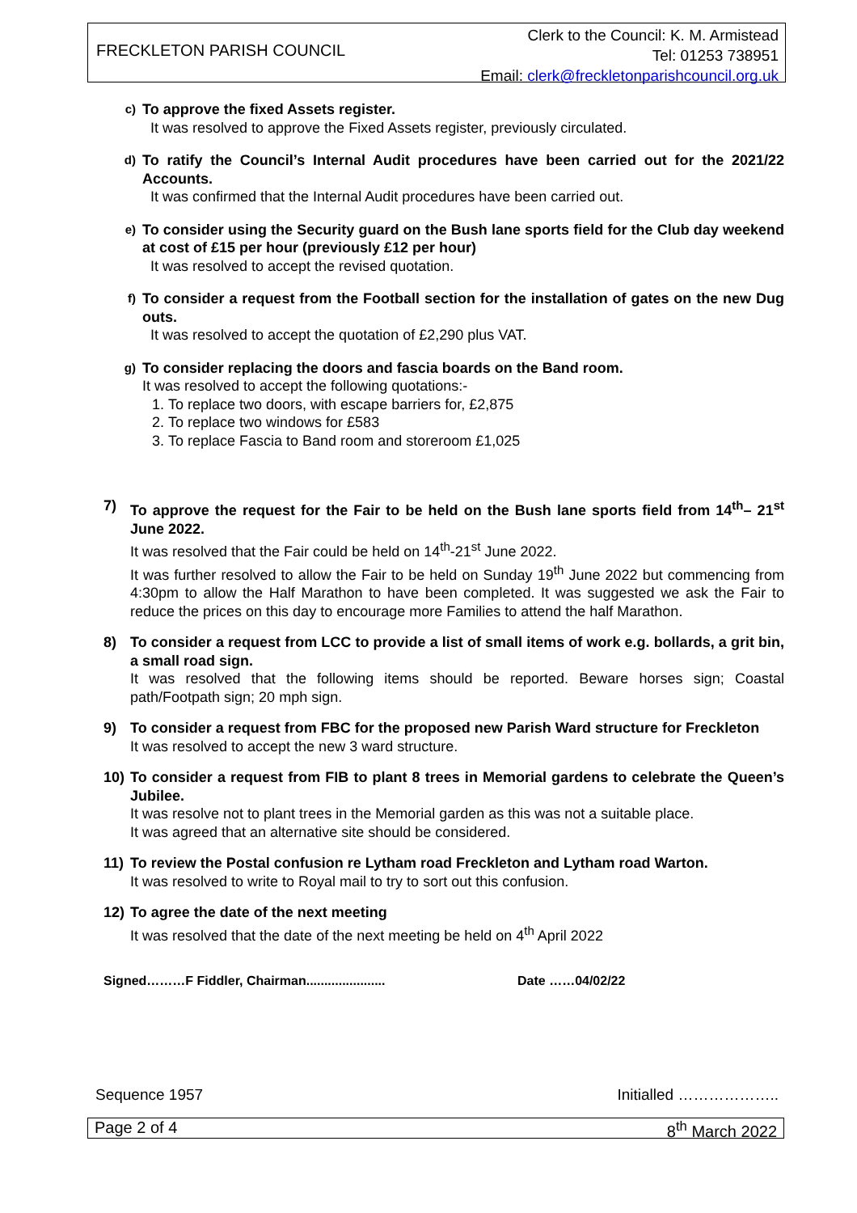FRECKLETON PARISH COUNCIL
Clerk to the Council: K. M. Armistead
Tel: 01253 738951
Email: clerk@freckletonparishcouncil.org.uk
c)
To approve the fixed Assets register.
It was resolved to approve the Fixed Assets register, previously circulated.
d)
To ratify the Council’s Internal Audit procedures have been carried out for the 2021/22 Accounts.
It was confirmed that the Internal Audit procedures have been carried out.
e)
To consider using the Security guard on the Bush lane sports field for the Club day weekend at cost of £15 per hour (previously £12 per hour)
It was resolved to accept the revised quotation.
f)
To consider a request from the Football section for the installation of gates on the new Dug outs.
It was resolved to accept the quotation of £2,290 plus VAT.
g)
To consider replacing the doors and fascia boards on the Band room.
It was resolved to accept the following quotations:-
1. To replace two doors, with escape barriers for, £2,875
2. To replace two windows for £583
3. To replace Fascia to Band room and storeroom £1,025
7)
To approve the request for the Fair to be held on the Bush lane sports field from 14<sup>th</sup>– 21<sup>st</sup> June 2022.
It was resolved that the Fair could be held on 14<sup>th</sup>-21<sup>st</sup> June 2022.
It was further resolved to allow the Fair to be held on Sunday 19<sup>th</sup> June 2022 but commencing from 4:30pm to allow the Half Marathon to have been completed. It was suggested we ask the Fair to reduce the prices on this day to encourage more Families to attend the half Marathon.
8)
To consider a request from LCC to provide a list of small items of work e.g. bollards, a grit bin, a small road sign.
It was resolved that the following items should be reported. Beware horses sign; Coastal path/Footpath sign; 20 mph sign.
9)
To consider a request from FBC for the proposed new Parish Ward structure for Freckleton
It was resolved to accept the new 3 ward structure.
10)
To consider a request from FIB to plant 8 trees in Memorial gardens to celebrate the Queen’s Jubilee.
It was resolve not to plant trees in the Memorial garden as this was not a suitable place.
It was agreed that an alternative site should be considered.
11)
To review the Postal confusion re Lytham road Freckleton and Lytham road Warton.
It was resolved to write to Royal mail to try to sort out this confusion.
12)
To agree the date of the next meeting
It was resolved that the date of the next meeting be held on 4<sup>th</sup> April 2022
Signed………F Fiddler, Chairman...................... Date ……04/02/22
Sequence 1957 Initialled ………………..
Page 2 of 4 8<sup>th</sup> March 2022